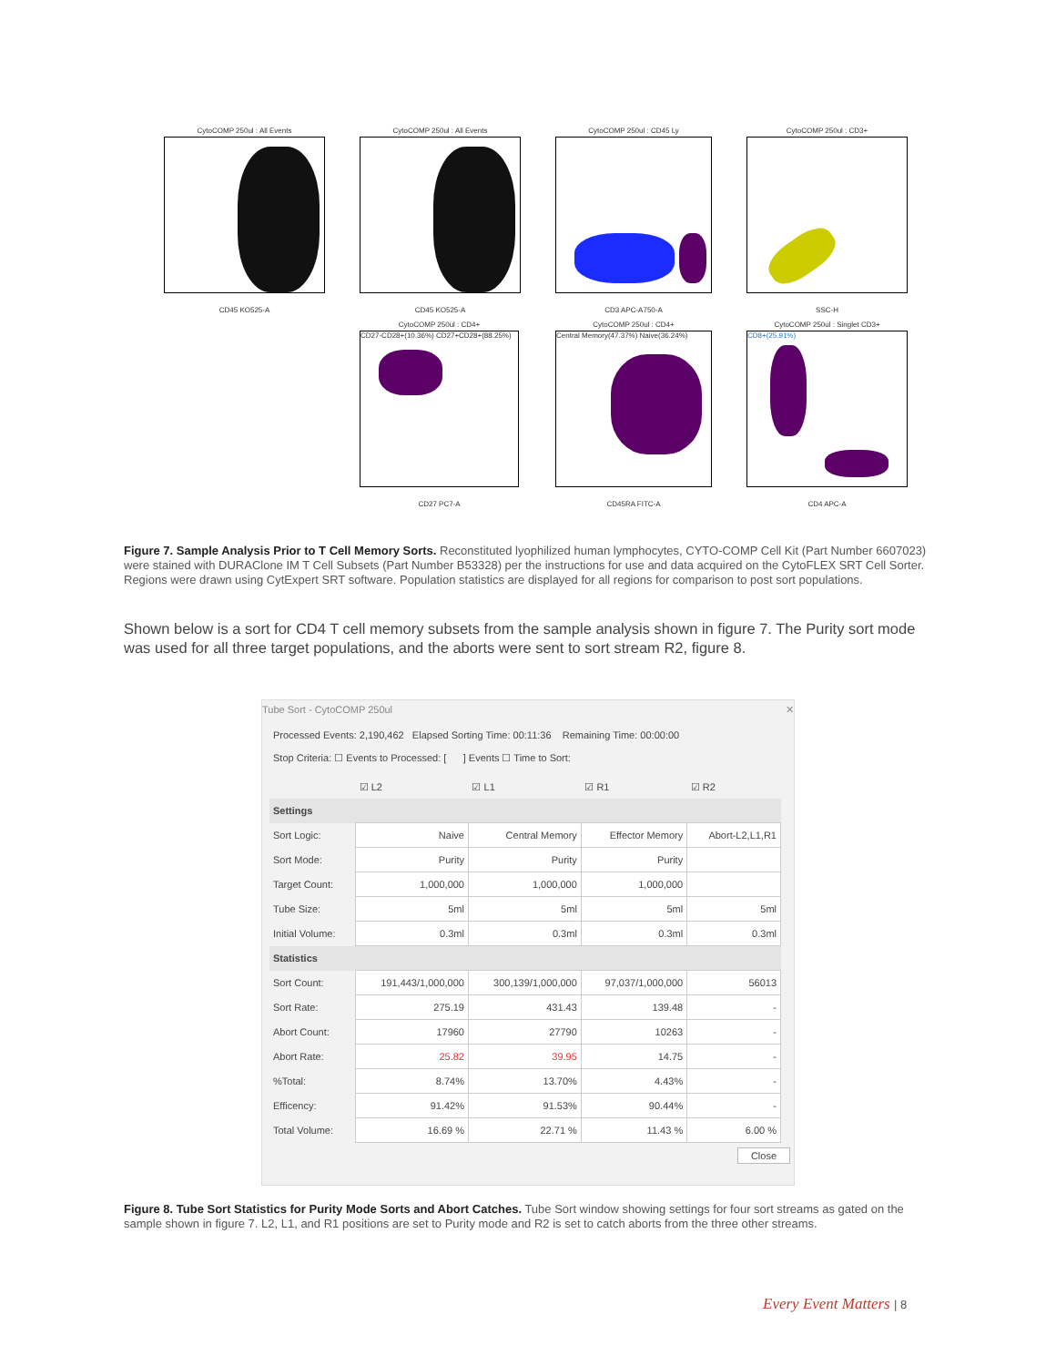CytoCOMP 250ul : All Events
CD45 KO525-A
CytoCOMP 250ul : All Events
CD45 KO525-A
CytoCOMP 250ul : CD45 Ly
CD3 APC-A750-A
CytoCOMP 250ul : CD3+
SSC-H
CytoCOMP 250ul : CD4+
CD27-CD28+(10.36%) CD27+CD28+(88.25%)
CD27 PC7-A
CytoCOMP 250ul : CD4+
Central Memory(47.37%) Naive(36.24%)
CD45RA FITC-A
CytoCOMP 250ul : Singlet CD3+
CD8+(25.91%)
CD4 APC-A
Figure 7. Sample Analysis Prior to T Cell Memory Sorts. Reconstituted lyophilized human lymphocytes, CYTO-COMP Cell Kit (Part Number 6607023) were stained with DURAClone IM T Cell Subsets (Part Number B53328) per the instructions for use and data acquired on the CytoFLEX SRT Cell Sorter. Regions were drawn using CytExpert SRT software. Population statistics are displayed for all regions for comparison to post sort populations.
Shown below is a sort for CD4 T cell memory subsets from the sample analysis shown in figure 7. The Purity sort mode was used for all three target populations, and the aborts were sent to sort stream R2, figure 8.
Tube Sort - CytoCOMP 250ul ✕
Processed Events: 2,190,462 Elapsed Sorting Time: 00:11:36 Remaining Time: 00:00:00
Stop Criteria: ☐ Events to Processed: [ ] Events ☐ Time to Sort:
| | ☑ L2 | ☑ L1 | ☑ R1 | ☑ R2 |
| Settings | | | | |
| Sort Logic: | Naive | Central Memory | Effector Memory | Abort-L2,L1,R1 |
| Sort Mode: | Purity | Purity | Purity | |
| Target Count: | 1,000,000 | 1,000,000 | 1,000,000 | |
| Tube Size: | 5ml | 5ml | 5ml | 5ml |
| Initial Volume: | 0.3ml | 0.3ml | 0.3ml | 0.3ml |
| Statistics | | | | |
| Sort Count: | 191,443/1,000,000 | 300,139/1,000,000 | 97,037/1,000,000 | 56013 |
| Sort Rate: | 275.19 | 431.43 | 139.48 | - |
| Abort Count: | 17960 | 27790 | 10263 | - |
| Abort Rate: | 25.82 | 39.95 | 14.75 | - |
| %Total: | 8.74% | 13.70% | 4.43% | - |
| Efficency: | 91.42% | 91.53% | 90.44% | - |
| Total Volume: | 16.69 % | 22.71 % | 11.43 % | 6.00 % |
Close
Figure 8. Tube Sort Statistics for Purity Mode Sorts and Abort Catches. Tube Sort window showing settings for four sort streams as gated on the sample shown in figure 7. L2, L1, and R1 positions are set to Purity mode and R2 is set to catch aborts from the three other streams.
Every Event Matters | 8